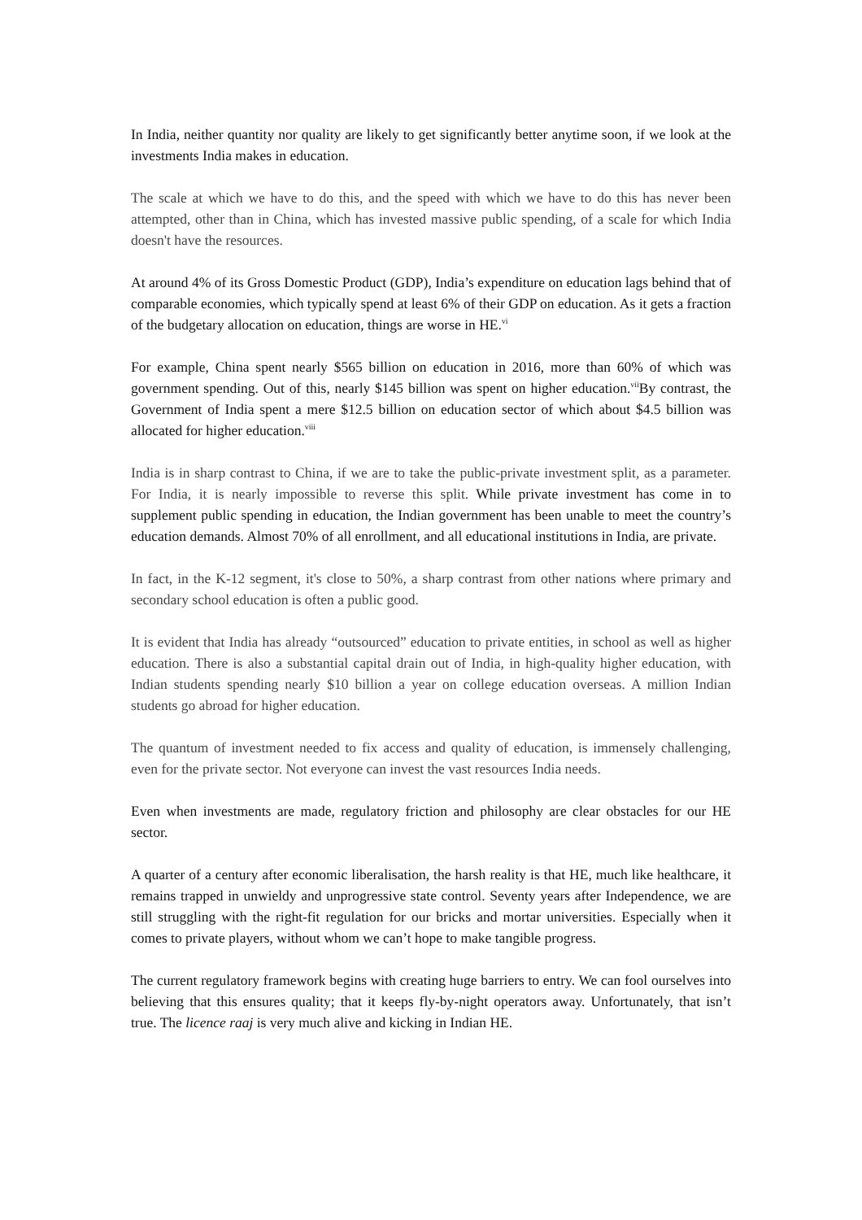In India, neither quantity nor quality are likely to get significantly better anytime soon, if we look at the investments India makes in education.
The scale at which we have to do this, and the speed with which we have to do this has never been attempted, other than in China, which has invested massive public spending, of a scale for which India doesn't have the resources.
At around 4% of its Gross Domestic Product (GDP), India’s expenditure on education lags behind that of comparable economies, which typically spend at least 6% of their GDP on education. As it gets a fraction of the budgetary allocation on education, things are worse in HE.<sup>vi</sup>
For example, China spent nearly $565 billion on education in 2016, more than 60% of which was government spending. Out of this, nearly $145 billion was spent on higher education.<sup>vii</sup>By contrast, the Government of India spent a mere $12.5 billion on education sector of which about $4.5 billion was allocated for higher education.<sup>viii</sup>
India is in sharp contrast to China, if we are to take the public-private investment split, as a parameter. For India, it is nearly impossible to reverse this split. While private investment has come in to supplement public spending in education, the Indian government has been unable to meet the country’s education demands. Almost 70% of all enrollment, and all educational institutions in India, are private.
In fact, in the K-12 segment, it's close to 50%, a sharp contrast from other nations where primary and secondary school education is often a public good.
It is evident that India has already “outsourced” education to private entities, in school as well as higher education. There is also a substantial capital drain out of India, in high-quality higher education, with Indian students spending nearly $10 billion a year on college education overseas. A million Indian students go abroad for higher education.
The quantum of investment needed to fix access and quality of education, is immensely challenging, even for the private sector. Not everyone can invest the vast resources India needs.
Even when investments are made, regulatory friction and philosophy are clear obstacles for our HE sector.
A quarter of a century after economic liberalisation, the harsh reality is that HE, much like healthcare, it remains trapped in unwieldy and unprogressive state control. Seventy years after Independence, we are still struggling with the right-fit regulation for our bricks and mortar universities. Especially when it comes to private players, without whom we can’t hope to make tangible progress.
The current regulatory framework begins with creating huge barriers to entry. We can fool ourselves into believing that this ensures quality; that it keeps fly-by-night operators away. Unfortunately, that isn’t true. The licence raaj is very much alive and kicking in Indian HE.